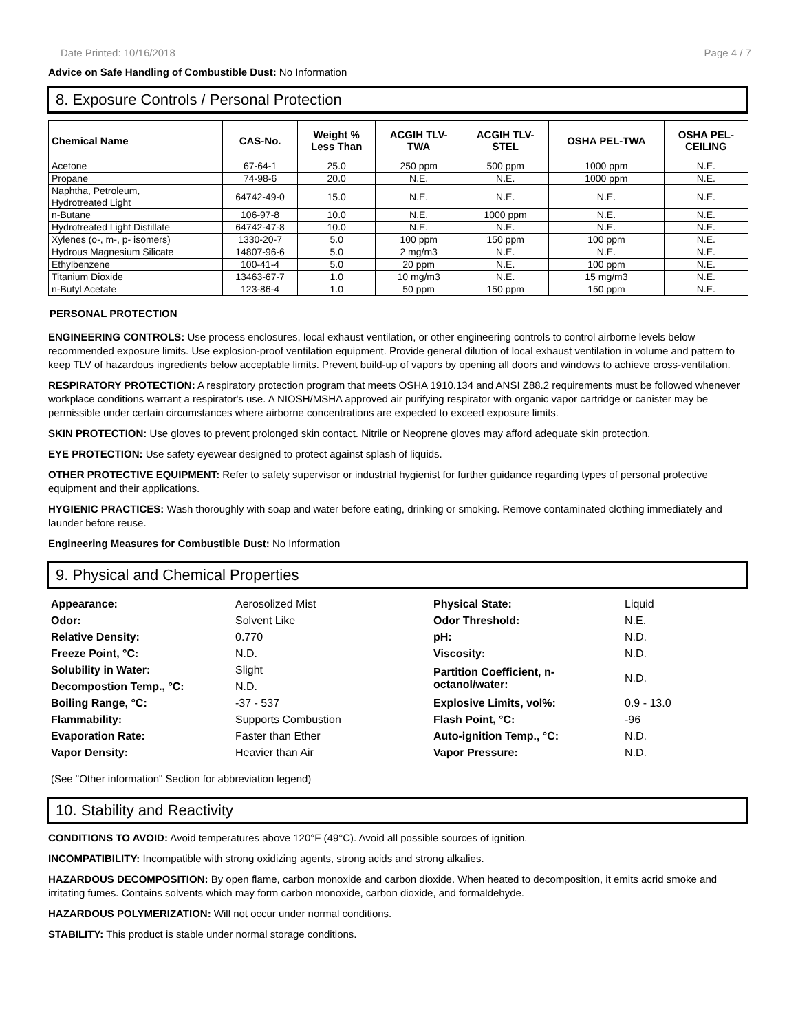Date Printed: 10/16/2018 Page 4 / 7
Advice on Safe Handling of Combustible Dust: No Information
8. Exposure Controls / Personal Protection
| Chemical Name | CAS-No. | Weight % Less Than | ACGIH TLV- TWA | ACGIH TLV- STEL | OSHA PEL-TWA | OSHA PEL- CEILING |
| --- | --- | --- | --- | --- | --- | --- |
| Acetone | 67-64-1 | 25.0 | 250 ppm | 500 ppm | 1000 ppm | N.E. |
| Propane | 74-98-6 | 20.0 | N.E. | N.E. | 1000 ppm | N.E. |
| Naphtha, Petroleum, Hydrotreated Light | 64742-49-0 | 15.0 | N.E. | N.E. | N.E. | N.E. |
| n-Butane | 106-97-8 | 10.0 | N.E. | 1000 ppm | N.E. | N.E. |
| Hydrotreated Light Distillate | 64742-47-8 | 10.0 | N.E. | N.E. | N.E. | N.E. |
| Xylenes (o-, m-, p- isomers) | 1330-20-7 | 5.0 | 100 ppm | 150 ppm | 100 ppm | N.E. |
| Hydrous Magnesium Silicate | 14807-96-6 | 5.0 | 2 mg/m3 | N.E. | N.E. | N.E. |
| Ethylbenzene | 100-41-4 | 5.0 | 20 ppm | N.E. | 100 ppm | N.E. |
| Titanium Dioxide | 13463-67-7 | 1.0 | 10 mg/m3 | N.E. | 15 mg/m3 | N.E. |
| n-Butyl Acetate | 123-86-4 | 1.0 | 50 ppm | 150 ppm | 150 ppm | N.E. |
PERSONAL PROTECTION
ENGINEERING CONTROLS: Use process enclosures, local exhaust ventilation, or other engineering controls to control airborne levels below recommended exposure limits. Use explosion-proof ventilation equipment. Provide general dilution of local exhaust ventilation in volume and pattern to keep TLV of hazardous ingredients below acceptable limits. Prevent build-up of vapors by opening all doors and windows to achieve cross-ventilation.
RESPIRATORY PROTECTION: A respiratory protection program that meets OSHA 1910.134 and ANSI Z88.2 requirements must be followed whenever workplace conditions warrant a respirator's use. A NIOSH/MSHA approved air purifying respirator with organic vapor cartridge or canister may be permissible under certain circumstances where airborne concentrations are expected to exceed exposure limits.
SKIN PROTECTION: Use gloves to prevent prolonged skin contact. Nitrile or Neoprene gloves may afford adequate skin protection.
EYE PROTECTION: Use safety eyewear designed to protect against splash of liquids.
OTHER PROTECTIVE EQUIPMENT: Refer to safety supervisor or industrial hygienist for further guidance regarding types of personal protective equipment and their applications.
HYGIENIC PRACTICES: Wash thoroughly with soap and water before eating, drinking or smoking. Remove contaminated clothing immediately and launder before reuse.
Engineering Measures for Combustible Dust: No Information
9. Physical and Chemical Properties
| Appearance: | Aerosolized Mist | Physical State: | Liquid |
| Odor: | Solvent Like | Odor Threshold: | N.E. |
| Relative Density: | 0.770 | pH: | N.D. |
| Freeze Point, °C: | N.D. | Viscosity: | N.D. |
| Solubility in Water: | Slight | Partition Coefficient, n- octanol/water: | N.D. |
| Decompostion Temp., °C: | N.D. | | |
| Boiling Range, °C: | -37 - 537 | Explosive Limits, vol%: | 0.9 - 13.0 |
| Flammability: | Supports Combustion | Flash Point, °C: | -96 |
| Evaporation Rate: | Faster than Ether | Auto-ignition Temp., °C: | N.D. |
| Vapor Density: | Heavier than Air | Vapor Pressure: | N.D. |
(See "Other information" Section for abbreviation legend)
10. Stability and Reactivity
CONDITIONS TO AVOID: Avoid temperatures above 120°F (49°C). Avoid all possible sources of ignition.
INCOMPATIBILITY: Incompatible with strong oxidizing agents, strong acids and strong alkalies.
HAZARDOUS DECOMPOSITION: By open flame, carbon monoxide and carbon dioxide. When heated to decomposition, it emits acrid smoke and irritating fumes. Contains solvents which may form carbon monoxide, carbon dioxide, and formaldehyde.
HAZARDOUS POLYMERIZATION: Will not occur under normal conditions.
STABILITY: This product is stable under normal storage conditions.